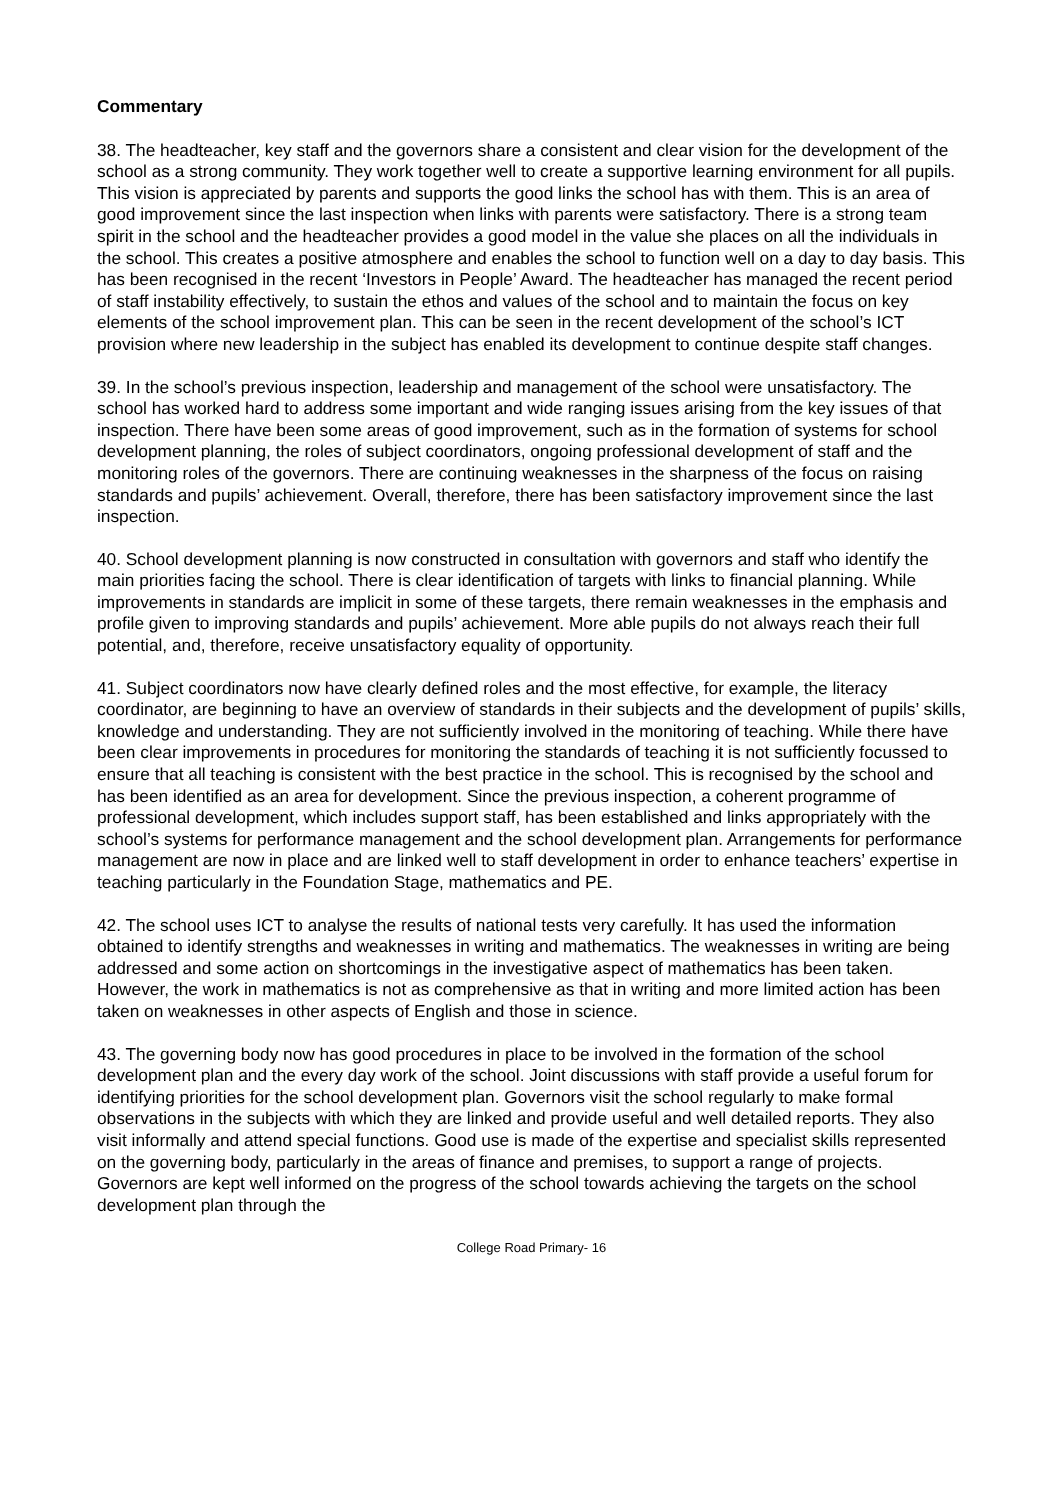Commentary
38. The headteacher, key staff and the governors share a consistent and clear vision for the development of the school as a strong community. They work together well to create a supportive learning environment for all pupils. This vision is appreciated by parents and supports the good links the school has with them. This is an area of good improvement since the last inspection when links with parents were satisfactory. There is a strong team spirit in the school and the headteacher provides a good model in the value she places on all the individuals in the school. This creates a positive atmosphere and enables the school to function well on a day to day basis. This has been recognised in the recent ‘Investors in People’ Award. The headteacher has managed the recent period of staff instability effectively, to sustain the ethos and values of the school and to maintain the focus on key elements of the school improvement plan. This can be seen in the recent development of the school’s ICT provision where new leadership in the subject has enabled its development to continue despite staff changes.
39. In the school’s previous inspection, leadership and management of the school were unsatisfactory. The school has worked hard to address some important and wide ranging issues arising from the key issues of that inspection. There have been some areas of good improvement, such as in the formation of systems for school development planning, the roles of subject coordinators, ongoing professional development of staff and the monitoring roles of the governors. There are continuing weaknesses in the sharpness of the focus on raising standards and pupils’ achievement. Overall, therefore, there has been satisfactory improvement since the last inspection.
40. School development planning is now constructed in consultation with governors and staff who identify the main priorities facing the school. There is clear identification of targets with links to financial planning. While improvements in standards are implicit in some of these targets, there remain weaknesses in the emphasis and profile given to improving standards and pupils’ achievement. More able pupils do not always reach their full potential, and, therefore, receive unsatisfactory equality of opportunity.
41. Subject coordinators now have clearly defined roles and the most effective, for example, the literacy coordinator, are beginning to have an overview of standards in their subjects and the development of pupils’ skills, knowledge and understanding. They are not sufficiently involved in the monitoring of teaching. While there have been clear improvements in procedures for monitoring the standards of teaching it is not sufficiently focussed to ensure that all teaching is consistent with the best practice in the school. This is recognised by the school and has been identified as an area for development. Since the previous inspection, a coherent programme of professional development, which includes support staff, has been established and links appropriately with the school’s systems for performance management and the school development plan. Arrangements for performance management are now in place and are linked well to staff development in order to enhance teachers’ expertise in teaching particularly in the Foundation Stage, mathematics and PE.
42. The school uses ICT to analyse the results of national tests very carefully. It has used the information obtained to identify strengths and weaknesses in writing and mathematics. The weaknesses in writing are being addressed and some action on shortcomings in the investigative aspect of mathematics has been taken. However, the work in mathematics is not as comprehensive as that in writing and more limited action has been taken on weaknesses in other aspects of English and those in science.
43. The governing body now has good procedures in place to be involved in the formation of the school development plan and the every day work of the school. Joint discussions with staff provide a useful forum for identifying priorities for the school development plan. Governors visit the school regularly to make formal observations in the subjects with which they are linked and provide useful and well detailed reports. They also visit informally and attend special functions. Good use is made of the expertise and specialist skills represented on the governing body, particularly in the areas of finance and premises, to support a range of projects. Governors are kept well informed on the progress of the school towards achieving the targets on the school development plan through the
College Road Primary- 16